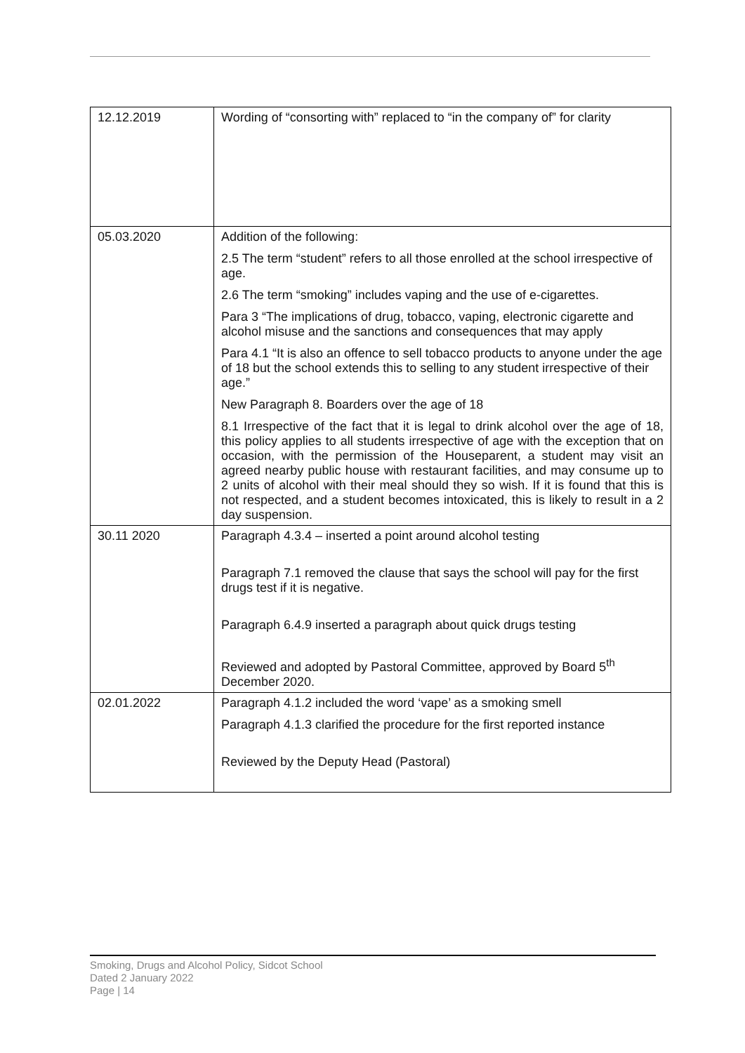| 12.12.2019 | Wording of “consorting with” replaced to “in the company of” for clarity |
| 05.03.2020 | Addition of the following: 2.5 The term “student” refers to all those enrolled at the school irrespective of age. 2.6 The term “smoking” includes vaping and the use of e-cigarettes. Para 3 “The implications of drug, tobacco, vaping, electronic cigarette and alcohol misuse and the sanctions and consequences that may apply Para 4.1 “It is also an offence to sell tobacco products to anyone under the age of 18 but the school extends this to selling to any student irrespective of their age.” New Paragraph 8. Boarders over the age of 18 8.1 Irrespective of the fact that it is legal to drink alcohol over the age of 18, this policy applies to all students irrespective of age with the exception that on occasion, with the permission of the Houseparent, a student may visit an agreed nearby public house with restaurant facilities, and may consume up to 2 units of alcohol with their meal should they so wish. If it is found that this is not respected, and a student becomes intoxicated, this is likely to result in a 2 day suspension. |
| 30.11 2020 | Paragraph 4.3.4 – inserted a point around alcohol testing Paragraph 7.1 removed the clause that says the school will pay for the first drugs test if it is negative. Paragraph 6.4.9 inserted a paragraph about quick drugs testing Reviewed and adopted by Pastoral Committee, approved by Board 5<sup>th</sup> December 2020. |
| 02.01.2022 | Paragraph 4.1.2 included the word ‘vape’ as a smoking smell Paragraph 4.1.3 clarified the procedure for the first reported instance Reviewed by the Deputy Head (Pastoral) |
Smoking, Drugs and Alcohol Policy, Sidcot School
Dated 2 January 2022
Page | 14